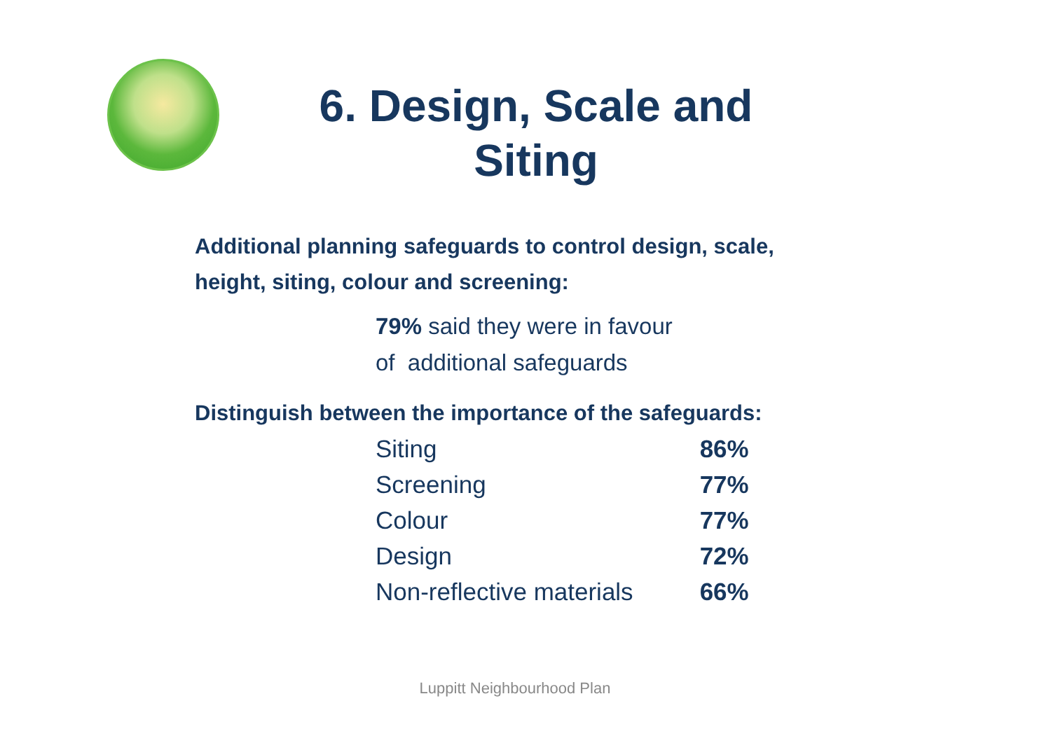6. Design, Scale and
Siting
Additional planning safeguards to control design, scale,
height, siting, colour and screening:
79% said they were in favour
of additional safeguards
Distinguish between the importance of the safeguards:
| Siting | 86% |
| Screening | 77% |
| Colour | 77% |
| Design | 72% |
| Non-reflective materials | 66% |
Luppitt Neighbourhood Plan